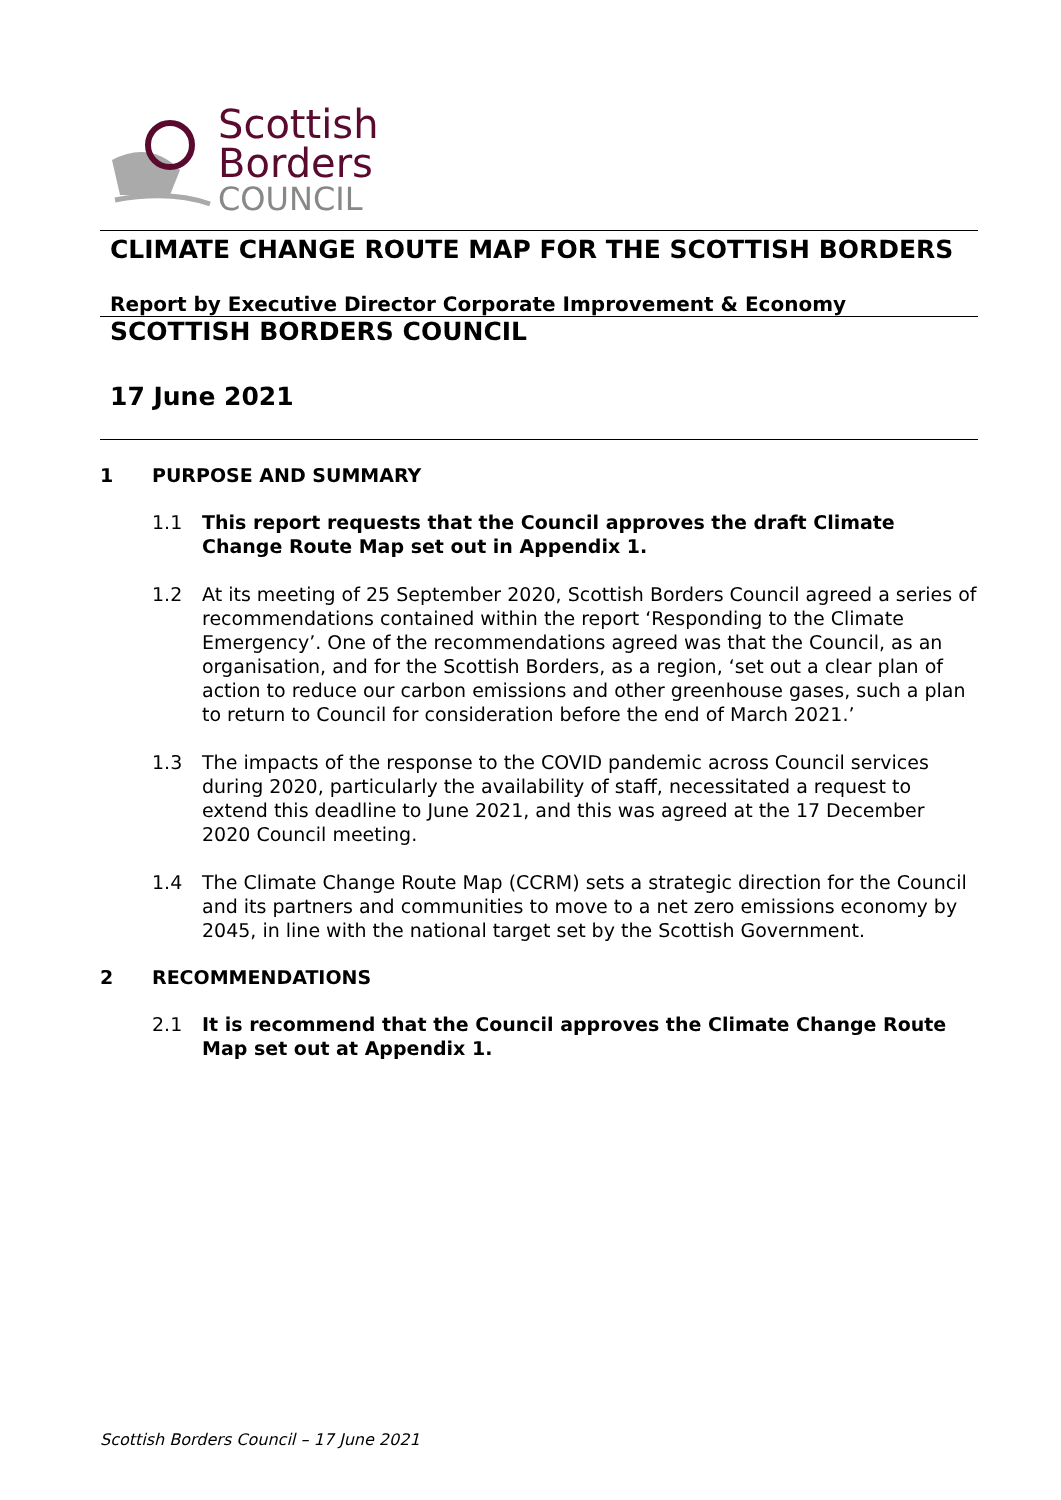Scottish
Borders
COUNCIL
CLIMATE CHANGE ROUTE MAP FOR THE SCOTTISH BORDERS
Report by Executive Director Corporate Improvement & Economy
SCOTTISH BORDERS COUNCIL
17 June 2021
1 PURPOSE AND SUMMARY
1.1 This report requests that the Council approves the draft Climate Change Route Map set out in Appendix 1.
1.2 At its meeting of 25 September 2020, Scottish Borders Council agreed a series of recommendations contained within the report ‘Responding to the Climate Emergency’. One of the recommendations agreed was that the Council, as an organisation, and for the Scottish Borders, as a region, ‘set out a clear plan of action to reduce our carbon emissions and other greenhouse gases, such a plan to return to Council for consideration before the end of March 2021.’
1.3 The impacts of the response to the COVID pandemic across Council services during 2020, particularly the availability of staff, necessitated a request to extend this deadline to June 2021, and this was agreed at the 17 December 2020 Council meeting.
1.4 The Climate Change Route Map (CCRM) sets a strategic direction for the Council and its partners and communities to move to a net zero emissions economy by 2045, in line with the national target set by the Scottish Government.
2 RECOMMENDATIONS
2.1 It is recommend that the Council approves the Climate Change Route Map set out at Appendix 1.
Scottish Borders Council – 17 June 2021